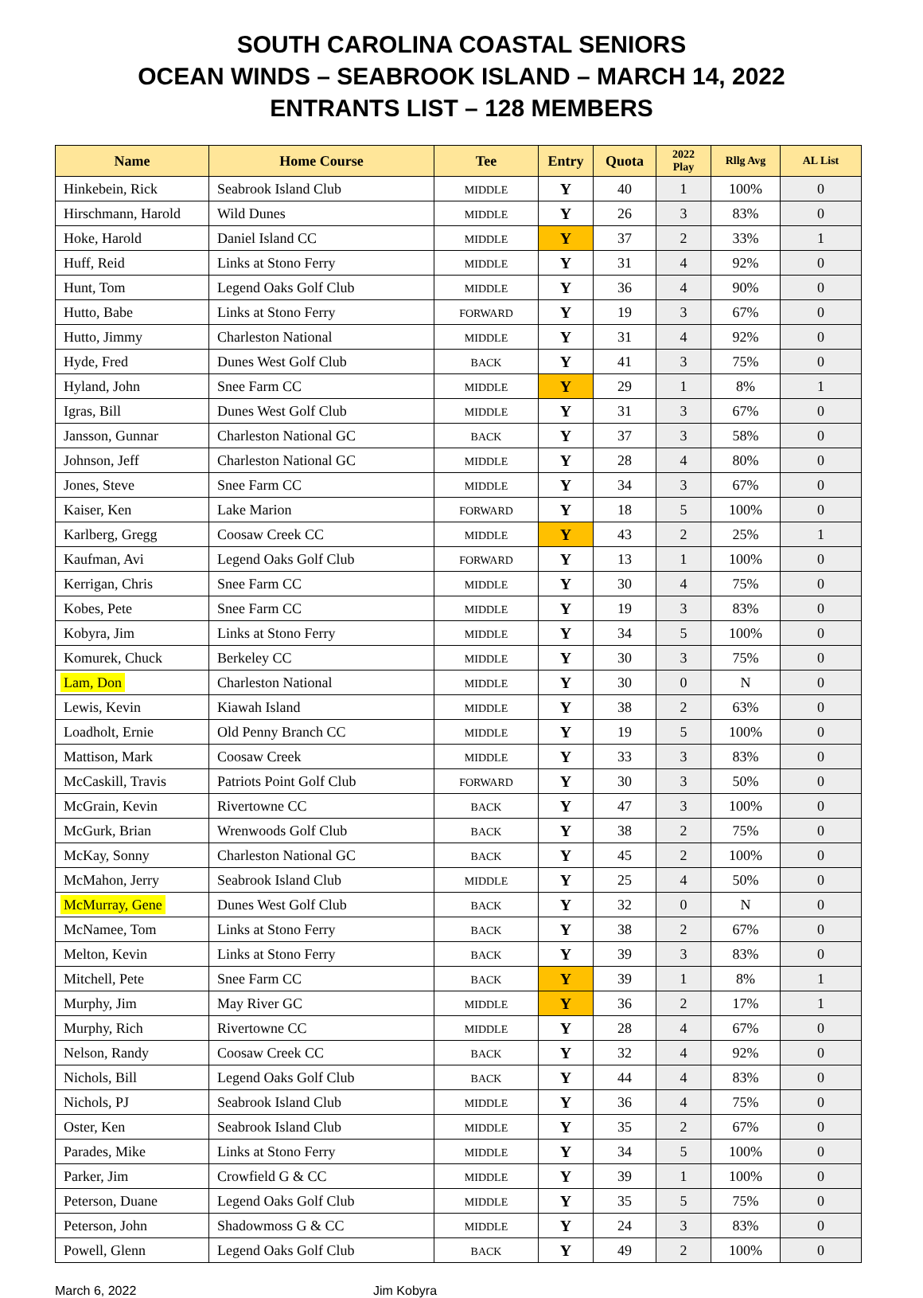SOUTH CAROLINA COASTAL SENIORS
OCEAN WINDS – SEABROOK ISLAND – MARCH 14, 2022
ENTRANTS LIST – 128 MEMBERS
| Name | Home Course | Tee | Entry | Quota | 2022 Play | Rllg Avg | AL List |
| --- | --- | --- | --- | --- | --- | --- | --- |
| Hinkebein, Rick | Seabrook Island Club | MIDDLE | Y | 40 | 1 | 100% | 0 |
| Hirschmann, Harold | Wild Dunes | MIDDLE | Y | 26 | 3 | 83% | 0 |
| Hoke, Harold | Daniel Island CC | MIDDLE | Y | 37 | 2 | 33% | 1 |
| Huff, Reid | Links at Stono Ferry | MIDDLE | Y | 31 | 4 | 92% | 0 |
| Hunt, Tom | Legend Oaks Golf Club | MIDDLE | Y | 36 | 4 | 90% | 0 |
| Hutto, Babe | Links at Stono Ferry | FORWARD | Y | 19 | 3 | 67% | 0 |
| Hutto, Jimmy | Charleston National | MIDDLE | Y | 31 | 4 | 92% | 0 |
| Hyde, Fred | Dunes West Golf Club | BACK | Y | 41 | 3 | 75% | 0 |
| Hyland, John | Snee Farm CC | MIDDLE | Y | 29 | 1 | 8% | 1 |
| Igras, Bill | Dunes West Golf Club | MIDDLE | Y | 31 | 3 | 67% | 0 |
| Jansson, Gunnar | Charleston National GC | BACK | Y | 37 | 3 | 58% | 0 |
| Johnson, Jeff | Charleston National GC | MIDDLE | Y | 28 | 4 | 80% | 0 |
| Jones, Steve | Snee Farm CC | MIDDLE | Y | 34 | 3 | 67% | 0 |
| Kaiser, Ken | Lake Marion | FORWARD | Y | 18 | 5 | 100% | 0 |
| Karlberg, Gregg | Coosaw Creek CC | MIDDLE | Y | 43 | 2 | 25% | 1 |
| Kaufman, Avi | Legend Oaks Golf Club | FORWARD | Y | 13 | 1 | 100% | 0 |
| Kerrigan, Chris | Snee Farm CC | MIDDLE | Y | 30 | 4 | 75% | 0 |
| Kobes, Pete | Snee Farm CC | MIDDLE | Y | 19 | 3 | 83% | 0 |
| Kobyra, Jim | Links at Stono Ferry | MIDDLE | Y | 34 | 5 | 100% | 0 |
| Komurek, Chuck | Berkeley CC | MIDDLE | Y | 30 | 3 | 75% | 0 |
| Lam, Don | Charleston National | MIDDLE | Y | 30 | 0 | N | 0 |
| Lewis, Kevin | Kiawah Island | MIDDLE | Y | 38 | 2 | 63% | 0 |
| Loadholt, Ernie | Old Penny Branch CC | MIDDLE | Y | 19 | 5 | 100% | 0 |
| Mattison, Mark | Coosaw Creek | MIDDLE | Y | 33 | 3 | 83% | 0 |
| McCaskill, Travis | Patriots Point Golf Club | FORWARD | Y | 30 | 3 | 50% | 0 |
| McGrain, Kevin | Rivertowne CC | BACK | Y | 47 | 3 | 100% | 0 |
| McGurk, Brian | Wrenwoods Golf Club | BACK | Y | 38 | 2 | 75% | 0 |
| McKay, Sonny | Charleston National GC | BACK | Y | 45 | 2 | 100% | 0 |
| McMahon, Jerry | Seabrook Island Club | MIDDLE | Y | 25 | 4 | 50% | 0 |
| McMurray, Gene | Dunes West Golf Club | BACK | Y | 32 | 0 | N | 0 |
| McNamee, Tom | Links at Stono Ferry | BACK | Y | 38 | 2 | 67% | 0 |
| Melton, Kevin | Links at Stono Ferry | BACK | Y | 39 | 3 | 83% | 0 |
| Mitchell, Pete | Snee Farm CC | BACK | Y | 39 | 1 | 8% | 1 |
| Murphy, Jim | May River GC | MIDDLE | Y | 36 | 2 | 17% | 1 |
| Murphy, Rich | Rivertowne CC | MIDDLE | Y | 28 | 4 | 67% | 0 |
| Nelson, Randy | Coosaw Creek CC | BACK | Y | 32 | 4 | 92% | 0 |
| Nichols, Bill | Legend Oaks Golf Club | BACK | Y | 44 | 4 | 83% | 0 |
| Nichols, PJ | Seabrook Island Club | MIDDLE | Y | 36 | 4 | 75% | 0 |
| Oster, Ken | Seabrook Island Club | MIDDLE | Y | 35 | 2 | 67% | 0 |
| Parades, Mike | Links at Stono Ferry | MIDDLE | Y | 34 | 5 | 100% | 0 |
| Parker, Jim | Crowfield G & CC | MIDDLE | Y | 39 | 1 | 100% | 0 |
| Peterson, Duane | Legend Oaks Golf Club | MIDDLE | Y | 35 | 5 | 75% | 0 |
| Peterson, John | Shadowmoss G & CC | MIDDLE | Y | 24 | 3 | 83% | 0 |
| Powell, Glenn | Legend Oaks Golf Club | BACK | Y | 49 | 2 | 100% | 0 |
March 6, 2022 Jim Kobyra